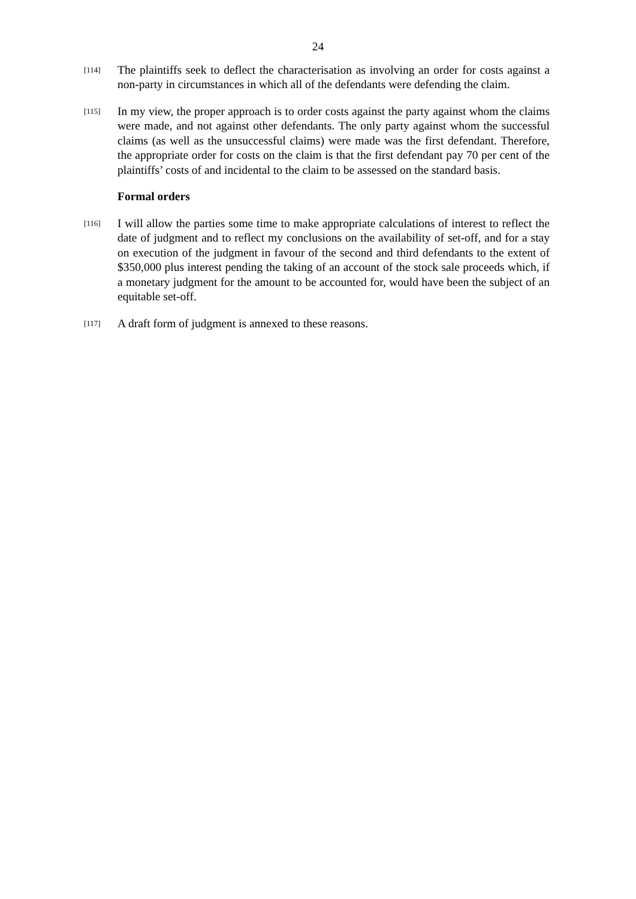24
[114]
The plaintiffs seek to deflect the characterisation as involving an order for costs against a non-party in circumstances in which all of the defendants were defending the claim.
[115]
In my view, the proper approach is to order costs against the party against whom the claims were made, and not against other defendants. The only party against whom the successful claims (as well as the unsuccessful claims) were made was the first defendant. Therefore, the appropriate order for costs on the claim is that the first defendant pay 70 per cent of the plaintiffs’ costs of and incidental to the claim to be assessed on the standard basis.
Formal orders
[116]
I will allow the parties some time to make appropriate calculations of interest to reflect the date of judgment and to reflect my conclusions on the availability of set-off, and for a stay on execution of the judgment in favour of the second and third defendants to the extent of $350,000 plus interest pending the taking of an account of the stock sale proceeds which, if a monetary judgment for the amount to be accounted for, would have been the subject of an equitable set-off.
[117]
A draft form of judgment is annexed to these reasons.